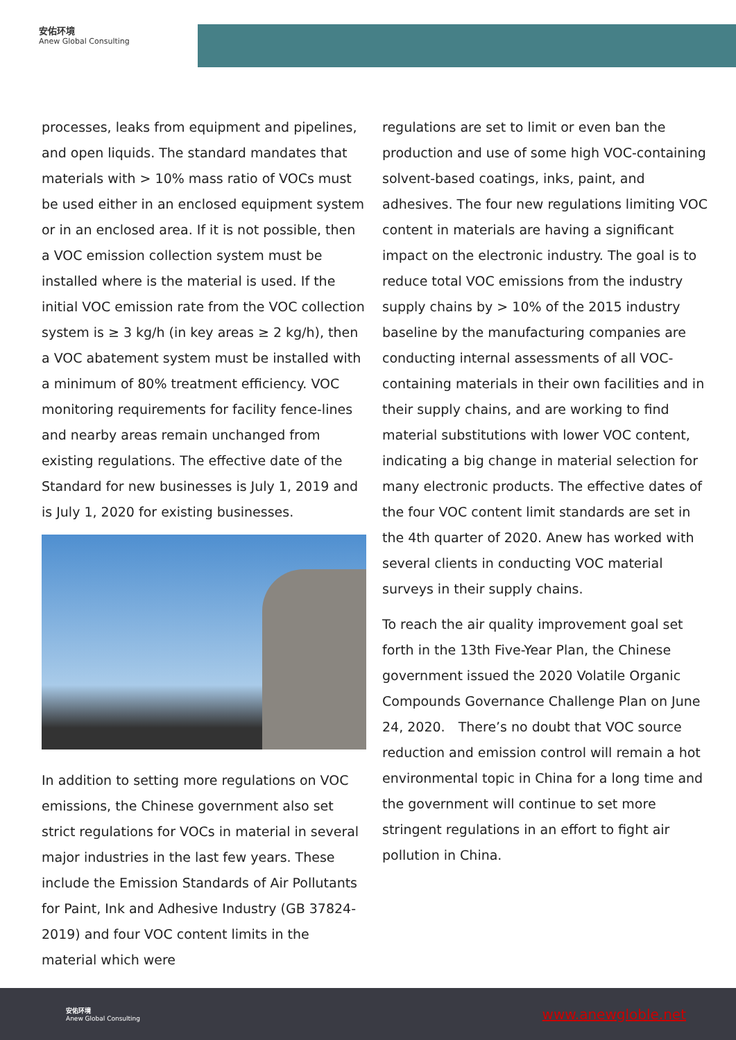安佑环境
Anew Global Consulting
processes, leaks from equipment and pipelines, and open liquids. The standard mandates that materials with > 10% mass ratio of VOCs must be used either in an enclosed equipment system or in an enclosed area. If it is not possible, then a VOC emission collection system must be installed where is the material is used. If the initial VOC emission rate from the VOC collection system is ≥ 3 kg/h (in key areas ≥ 2 kg/h), then a VOC abatement system must be installed with a minimum of 80% treatment efficiency. VOC monitoring requirements for facility fence-lines and nearby areas remain unchanged from existing regulations. The effective date of the Standard for new businesses is July 1, 2019 and is July 1, 2020 for existing businesses.
In addition to setting more regulations on VOC emissions, the Chinese government also set strict regulations for VOCs in material in several major industries in the last few years. These include the Emission Standards of Air Pollutants for Paint, Ink and Adhesive Industry (GB 37824-2019) and four VOC content limits in the material which were
regulations are set to limit or even ban the production and use of some high VOC-containing solvent-based coatings, inks, paint, and adhesives. The four new regulations limiting VOC content in materials are having a significant impact on the electronic industry. The goal is to reduce total VOC emissions from the industry supply chains by > 10% of the 2015 industry baseline by the manufacturing companies are conducting internal assessments of all VOC-containing materials in their own facilities and in their supply chains, and are working to find material substitutions with lower VOC content, indicating a big change in material selection for many electronic products. The effective dates of the four VOC content limit standards are set in the 4th quarter of 2020. Anew has worked with several clients in conducting VOC material surveys in their supply chains.
To reach the air quality improvement goal set forth in the 13th Five-Year Plan, the Chinese government issued the 2020 Volatile Organic Compounds Governance Challenge Plan on June 24, 2020.　There’s no doubt that VOC source reduction and emission control will remain a hot environmental topic in China for a long time and the government will continue to set more stringent regulations in an effort to fight air pollution in China.
安佑环境
Anew Global Consulting
www.anewgloble.net